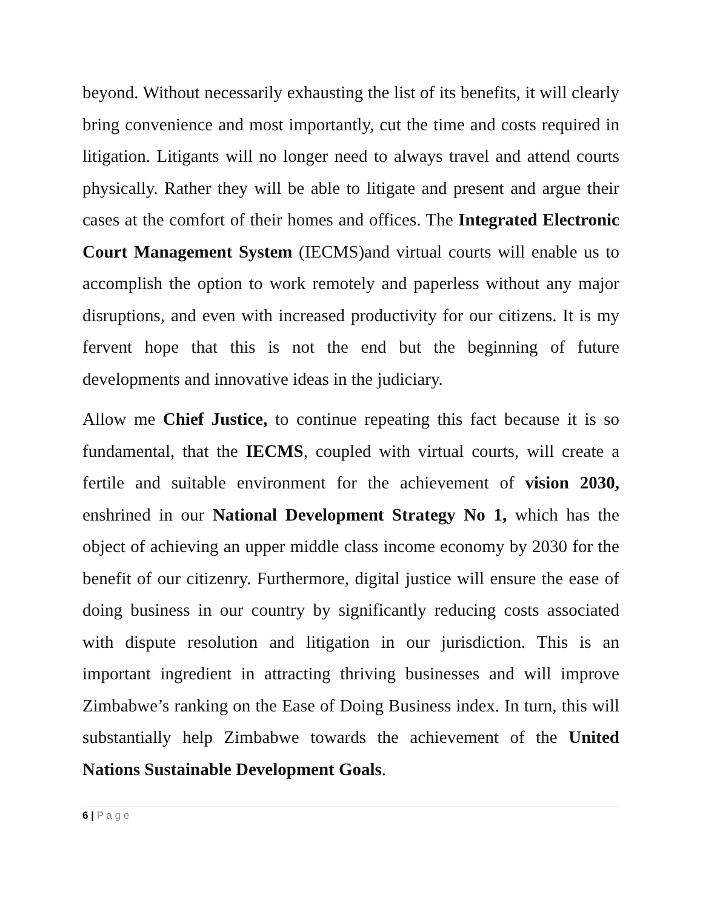beyond. Without necessarily exhausting the list of its benefits, it will clearly bring convenience and most importantly, cut the time and costs required in litigation. Litigants will no longer need to always travel and attend courts physically. Rather they will be able to litigate and present and argue their cases at the comfort of their homes and offices. The Integrated Electronic Court Management System (IECMS)and virtual courts will enable us to accomplish the option to work remotely and paperless without any major disruptions, and even with increased productivity for our citizens. It is my fervent hope that this is not the end but the beginning of future developments and innovative ideas in the judiciary.
Allow me Chief Justice, to continue repeating this fact because it is so fundamental, that the IECMS, coupled with virtual courts, will create a fertile and suitable environment for the achievement of vision 2030, enshrined in our National Development Strategy No 1, which has the object of achieving an upper middle class income economy by 2030 for the benefit of our citizenry. Furthermore, digital justice will ensure the ease of doing business in our country by significantly reducing costs associated with dispute resolution and litigation in our jurisdiction. This is an important ingredient in attracting thriving businesses and will improve Zimbabwe’s ranking on the Ease of Doing Business index. In turn, this will substantially help Zimbabwe towards the achievement of the United Nations Sustainable Development Goals.
6 | P a g e